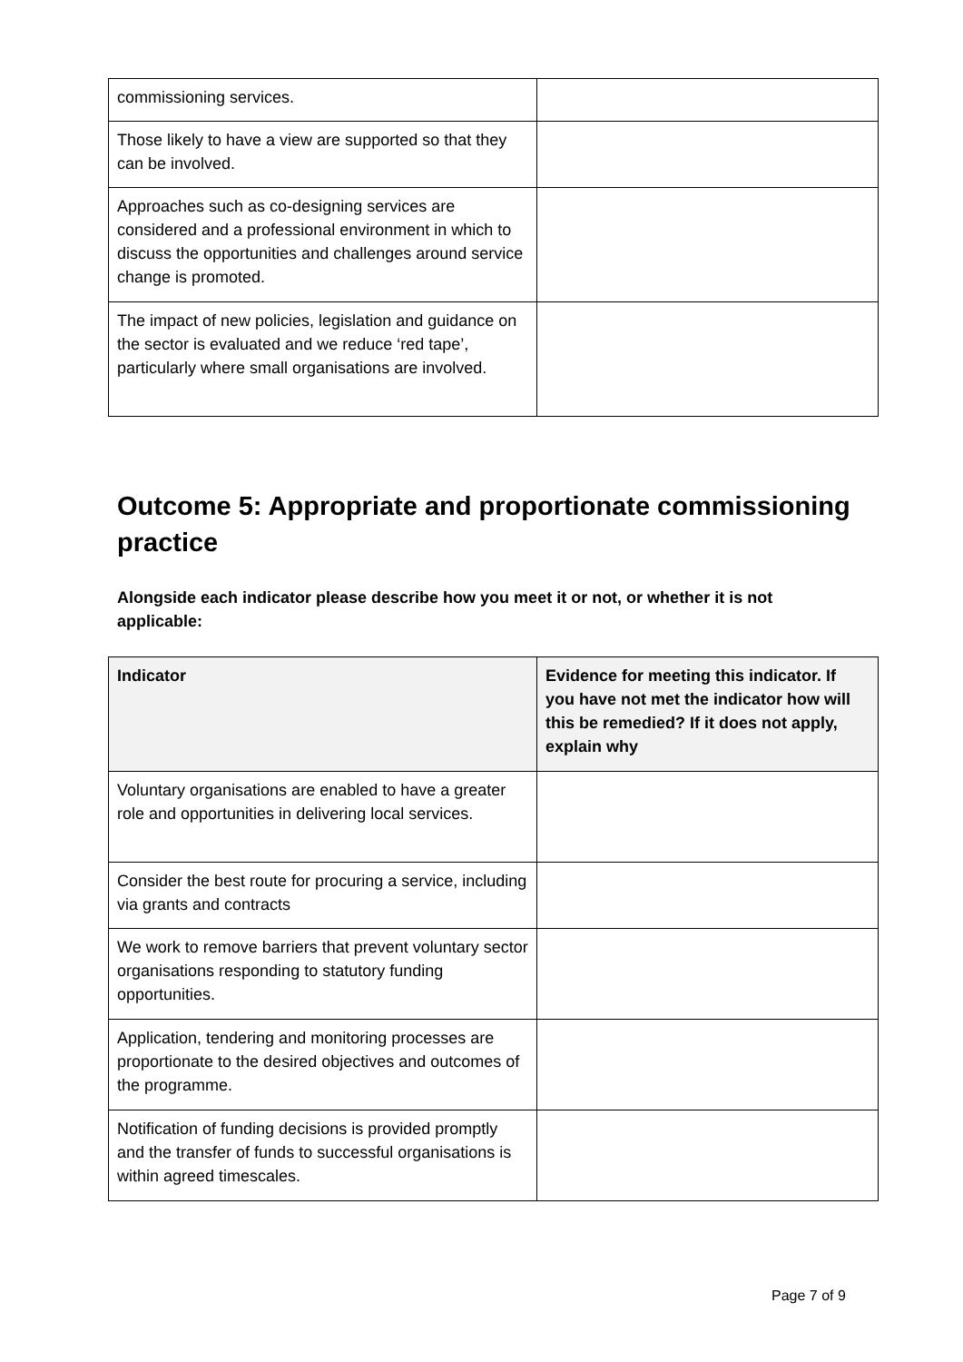| commissioning services. | |
| Those likely to have a view are supported so that they can be involved. | |
| Approaches such as co-designing services are considered and a professional environment in which to discuss the opportunities and challenges around service change is promoted. | |
| The impact of new policies, legislation and guidance on the sector is evaluated and we reduce ‘red tape’, particularly where small organisations are involved. | |
Outcome 5: Appropriate and proportionate commissioning practice
Alongside each indicator please describe how you meet it or not, or whether it is not applicable:
| Indicator | Evidence for meeting this indicator. If you have not met the indicator how will this be remedied? If it does not apply, explain why |
| --- | --- |
| Voluntary organisations are enabled to have a greater role and opportunities in delivering local services. | |
| Consider the best route for procuring a service, including via grants and contracts | |
| We work to remove barriers that prevent voluntary sector organisations responding to statutory funding opportunities. | |
| Application, tendering and monitoring processes are proportionate to the desired objectives and outcomes of the programme. | |
| Notification of funding decisions is provided promptly and the transfer of funds to successful organisations is within agreed timescales. | |
Page 7 of 9